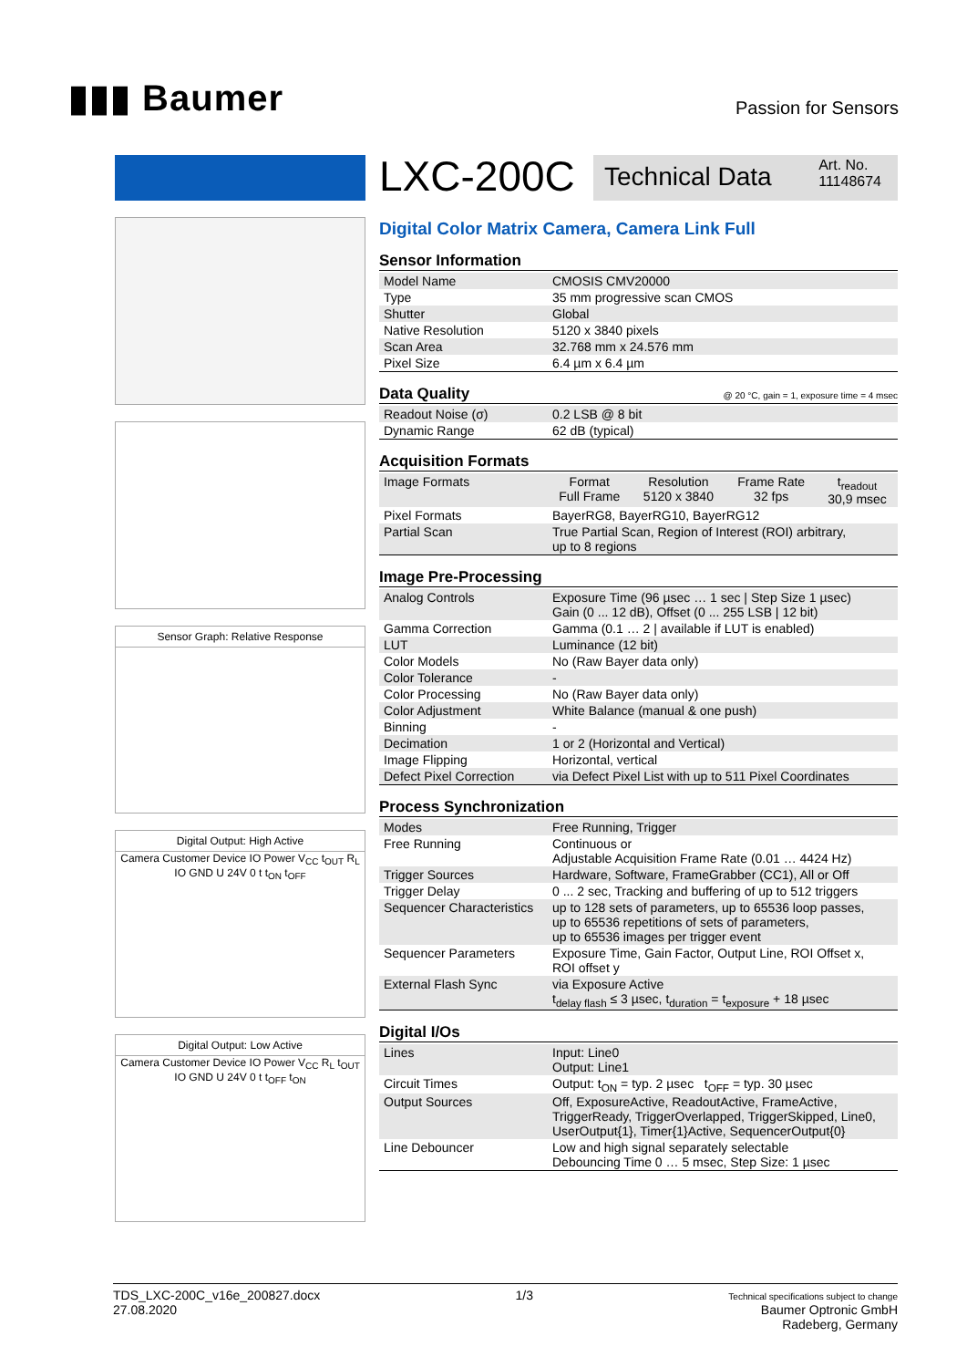▮▮▮ Baumer
Passion for Sensors
Sensor Graph: Relative Response
Digital Output: High Active
Camera Customer Device IO Power V<sub>CC</sub> t<sub>OUT</sub> R<sub>L</sub> IO GND U 24V 0 t t<sub>ON</sub> t<sub>OFF</sub>
Digital Output: Low Active
Camera Customer Device IO Power V<sub>CC</sub> R<sub>L</sub> t<sub>OUT</sub> IO GND U 24V 0 t t<sub>OFF</sub> t<sub>ON</sub>
LXC-200C
Technical Data
Art. No.
11148674
Digital Color Matrix Camera, Camera Link Full
Sensor Information
| Model Name | CMOSIS CMV20000 |
| Type | 35 mm progressive scan CMOS |
| Shutter | Global |
| Native Resolution | 5120 x 3840 pixels |
| Scan Area | 32.768 mm x 24.576 mm |
| Pixel Size | 6.4 µm x 6.4 µm |
Data Quality @ 20 °C, gain = 1, exposure time = 4 msec
| Readout Noise (σ) | 0.2 LSB @ 8 bit |
| Dynamic Range | 62 dB (typical) |
Acquisition Formats
| Image Formats | Format Full Frame | Resolution 5120 x 3840 | Frame Rate 32 fps | t<sub>readout</sub> 30,9 msec |
| Pixel Formats | BayerRG8, BayerRG10, BayerRG12 | | | |
| Partial Scan | True Partial Scan, Region of Interest (ROI) arbitrary, up to 8 regions | | | |
Image Pre-Processing
| Analog Controls | Exposure Time (96 µsec … 1 sec / Step Size 1 µsec) Gain (0 ... 12 dB), Offset (0 ... 255 LSB / 12 bit) |
| Gamma Correction | Gamma (0.1 … 2 / available if LUT is enabled) |
| LUT | Luminance (12 bit) |
| Color Models | No (Raw Bayer data only) |
| Color Tolerance | - |
| Color Processing | No (Raw Bayer data only) |
| Color Adjustment | White Balance (manual & one push) |
| Binning | - |
| Decimation | 1 or 2 (Horizontal and Vertical) |
| Image Flipping | Horizontal, vertical |
| Defect Pixel Correction | via Defect Pixel List with up to 511 Pixel Coordinates |
Process Synchronization
| Modes | Free Running, Trigger |
| Free Running | Continuous or Adjustable Acquisition Frame Rate (0.01 … 4424 Hz) |
| Trigger Sources | Hardware, Software, FrameGrabber (CC1), All or Off |
| Trigger Delay | 0 ... 2 sec, Tracking and buffering of up to 512 triggers |
| Sequencer Characteristics | up to 128 sets of parameters, up to 65536 loop passes, up to 65536 repetitions of sets of parameters, up to 65536 images per trigger event |
| Sequencer Parameters | Exposure Time, Gain Factor, Output Line, ROI Offset x, ROI offset y |
| External Flash Sync | via Exposure Active t<sub>delay flash</sub> ≤ 3 µsec, t<sub>duration</sub> = t<sub>exposure</sub> + 18 µsec |
Digital I/Os
| Lines | Input: Line0 Output: Line1 |
| Circuit Times | Output: t<sub>ON</sub> = typ. 2 µsec t<sub>OFF</sub> = typ. 30 µsec |
| Output Sources | Off, ExposureActive, ReadoutActive, FrameActive, TriggerReady, TriggerOverlapped, TriggerSkipped, Line0, UserOutput{1}, Timer{1}Active, SequencerOutput{0} |
| Line Debouncer | Low and high signal separately selectable Debouncing Time 0 … 5 msec, Step Size: 1 µsec |
TDS_LXC-200C_v16e_200827.docx
27.08.2020
1/3
Technical specifications subject to change
Baumer Optronic GmbH
Radeberg, Germany